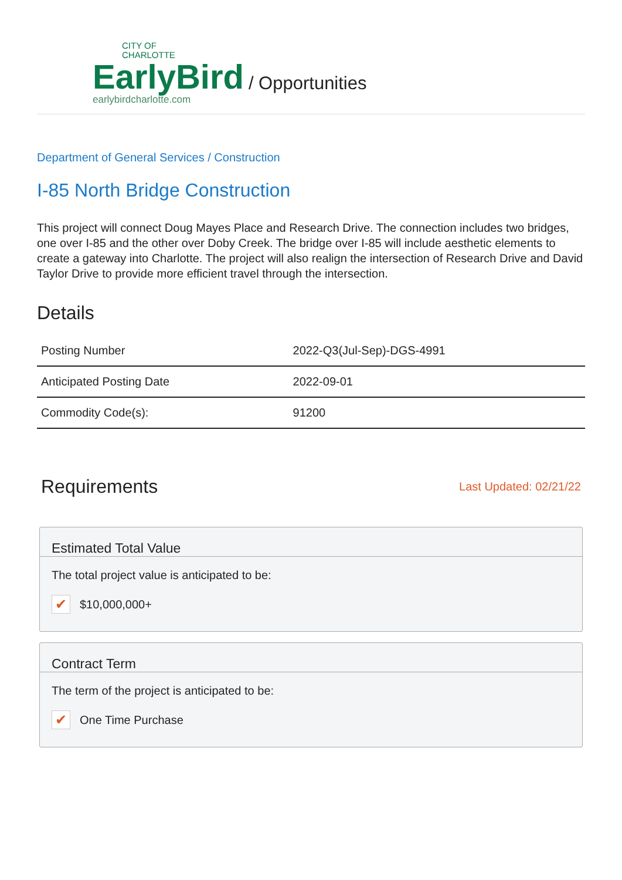CITY OF
CHARLOTTE
EarlyBird
earlybirdcharlotte.com
/ Opportunities
Department of General Services / Construction
I-85 North Bridge Construction
This project will connect Doug Mayes Place and Research Drive. The connection includes two bridges, one over I-85 and the other over Doby Creek. The bridge over I-85 will include aesthetic elements to create a gateway into Charlotte. The project will also realign the intersection of Research Drive and David Taylor Drive to provide more efficient travel through the intersection.
Details
| Posting Number | 2022-Q3(Jul-Sep)-DGS-4991 |
| Anticipated Posting Date | 2022-09-01 |
| Commodity Code(s): | 91200 |
Requirements
Last Updated: 02/21/22
Estimated Total Value
The total project value is anticipated to be:
✔ $10,000,000+
Contract Term
The term of the project is anticipated to be:
✔ One Time Purchase